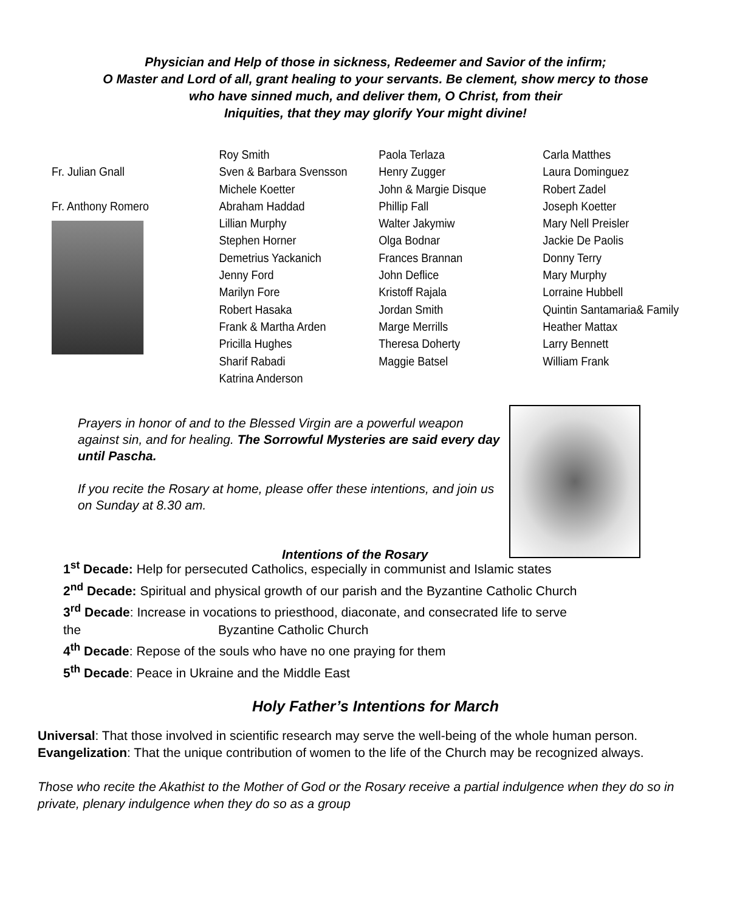Physician and Help of those in sickness, Redeemer and Savior of the infirm;
O Master and Lord of all, grant healing to your servants. Be clement, show mercy to those
who have sinned much, and deliver them, O Christ, from their
Iniquities, that they may glorify Your might divine!
Fr. Julian Gnall
Fr. Anthony Romero
Roy Smith
Sven & Barbara Svensson
Michele Koetter
Abraham Haddad
Lillian Murphy
Stephen Horner
Demetrius Yackanich
Jenny Ford
Marilyn Fore
Robert Hasaka
Frank & Martha Arden
Pricilla Hughes
Sharif Rabadi
Katrina Anderson
Paola Terlaza
Henry Zugger
John & Margie Disque
Phillip Fall
Walter Jakymiw
Olga Bodnar
Frances Brannan
John Deflice
Kristoff Rajala
Jordan Smith
Marge Merrills
Theresa Doherty
Maggie Batsel
Carla Matthes
Laura Dominguez
Robert Zadel
Joseph Koetter
Mary Nell Preisler
Jackie De Paolis
Donny Terry
Mary Murphy
Lorraine Hubbell
Quintin Santamaria& Family
Heather Mattax
Larry Bennett
William Frank
Prayers in honor of and to the Blessed Virgin are a powerful weapon against sin, and for healing. The Sorrowful Mysteries are said every day until Pascha.
If you recite the Rosary at home, please offer these intentions, and join us on Sunday at 8.30 am.
Intentions of the Rosary
1<sup>st</sup> Decade: Help for persecuted Catholics, especially in communist and Islamic states
2<sup>nd</sup> Decade: Spiritual and physical growth of our parish and the Byzantine Catholic Church
3<sup>rd</sup> Decade: Increase in vocations to priesthood, diaconate, and consecrated life to serve
the Byzantine Catholic Church
4<sup>th</sup> Decade: Repose of the souls who have no one praying for them
5<sup>th</sup> Decade: Peace in Ukraine and the Middle East
Holy Father’s Intentions for March
Universal: That those involved in scientific research may serve the well-being of the whole human person.
Evangelization: That the unique contribution of women to the life of the Church may be recognized always.
Those who recite the Akathist to the Mother of God or the Rosary receive a partial indulgence when they do so in private, plenary indulgence when they do so as a group